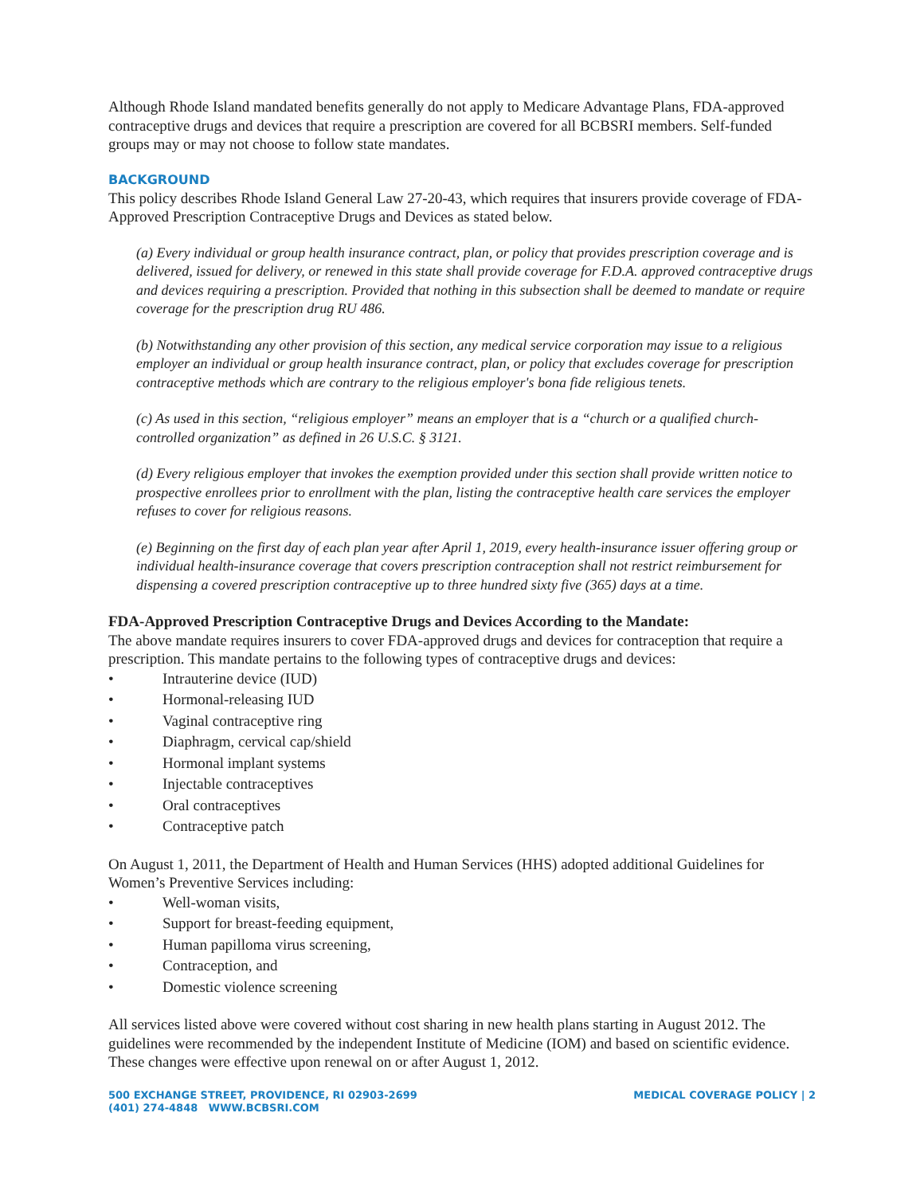Although Rhode Island mandated benefits generally do not apply to Medicare Advantage Plans, FDA-approved contraceptive drugs and devices that require a prescription are covered for all BCBSRI members. Self-funded groups may or may not choose to follow state mandates.
BACKGROUND
This policy describes Rhode Island General Law 27-20-43, which requires that insurers provide coverage of FDA-Approved Prescription Contraceptive Drugs and Devices as stated below.
(a) Every individual or group health insurance contract, plan, or policy that provides prescription coverage and is delivered, issued for delivery, or renewed in this state shall provide coverage for F.D.A. approved contraceptive drugs and devices requiring a prescription. Provided that nothing in this subsection shall be deemed to mandate or require coverage for the prescription drug RU 486.
(b) Notwithstanding any other provision of this section, any medical service corporation may issue to a religious employer an individual or group health insurance contract, plan, or policy that excludes coverage for prescription contraceptive methods which are contrary to the religious employer's bona fide religious tenets.
(c) As used in this section, “religious employer” means an employer that is a “church or a qualified church-controlled organization” as defined in 26 U.S.C. § 3121.
(d) Every religious employer that invokes the exemption provided under this section shall provide written notice to prospective enrollees prior to enrollment with the plan, listing the contraceptive health care services the employer refuses to cover for religious reasons.
(e) Beginning on the first day of each plan year after April 1, 2019, every health-insurance issuer offering group or individual health-insurance coverage that covers prescription contraception shall not restrict reimbursement for dispensing a covered prescription contraceptive up to three hundred sixty five (365) days at a time.
FDA-Approved Prescription Contraceptive Drugs and Devices According to the Mandate:
The above mandate requires insurers to cover FDA-approved drugs and devices for contraception that require a prescription. This mandate pertains to the following types of contraceptive drugs and devices:
• Intrauterine device (IUD)
• Hormonal-releasing IUD
• Vaginal contraceptive ring
• Diaphragm, cervical cap/shield
• Hormonal implant systems
• Injectable contraceptives
• Oral contraceptives
• Contraceptive patch
On August 1, 2011, the Department of Health and Human Services (HHS) adopted additional Guidelines for Women’s Preventive Services including:
• Well-woman visits,
• Support for breast-feeding equipment,
• Human papilloma virus screening,
• Contraception, and
• Domestic violence screening
All services listed above were covered without cost sharing in new health plans starting in August 2012. The guidelines were recommended by the independent Institute of Medicine (IOM) and based on scientific evidence. These changes were effective upon renewal on or after August 1, 2012.
500 EXCHANGE STREET, PROVIDENCE, RI 02903-2699
(401) 274-4848 WWW.BCBSRI.COM
MEDICAL COVERAGE POLICY | 2